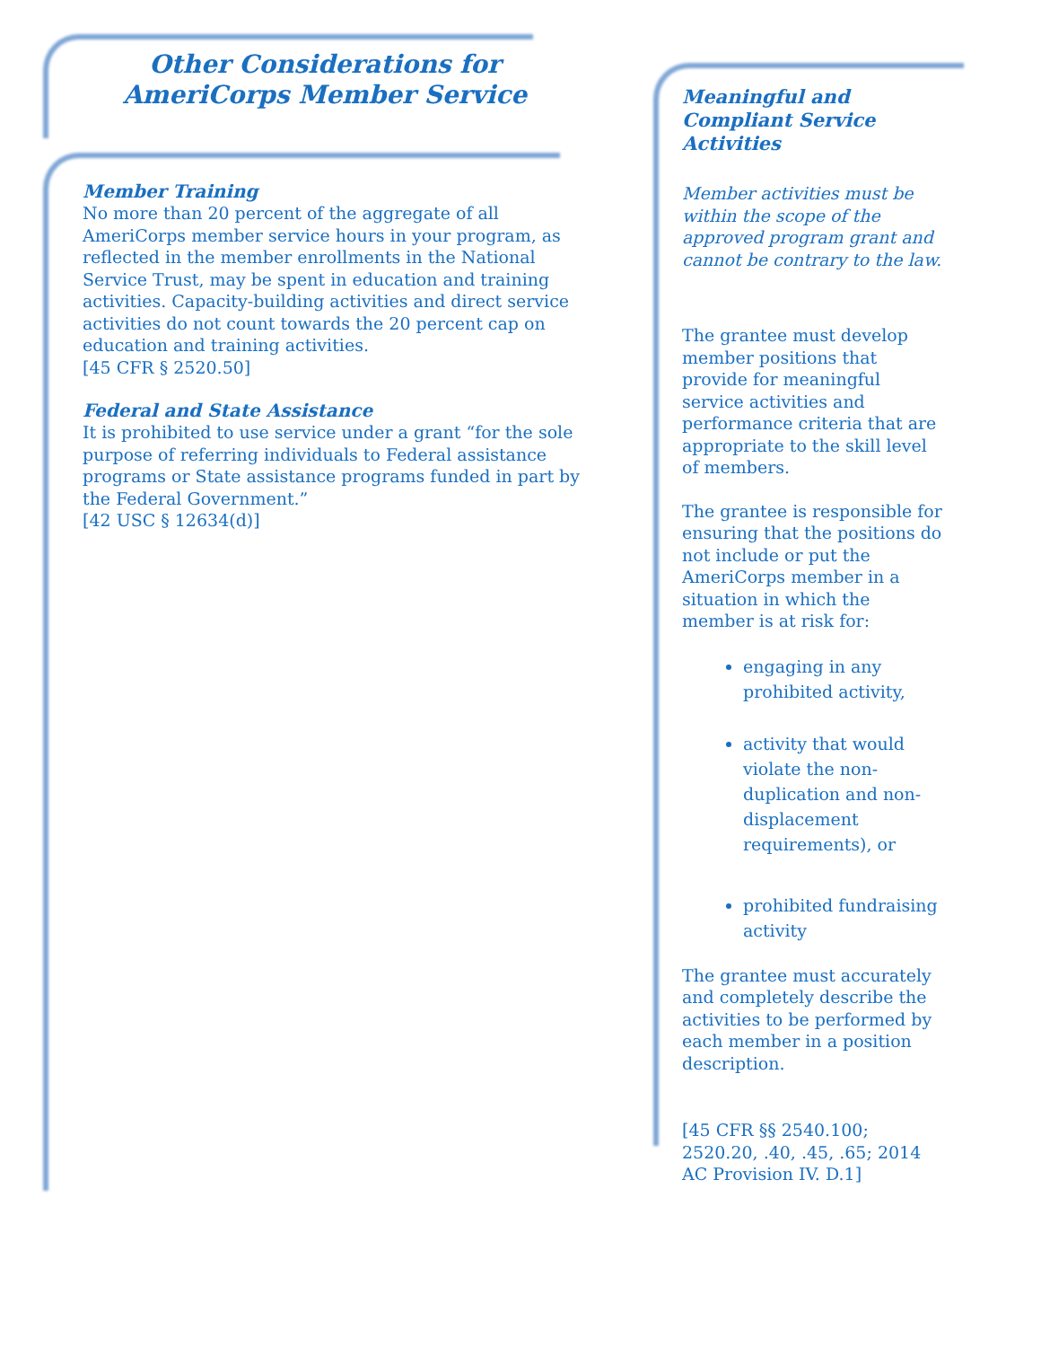Other Considerations for
AmeriCorps Member Service
Member Training
No more than 20 percent of the aggregate of all AmeriCorps member service hours in your program, as reflected in the member enrollments in the National Service Trust, may be spent in education and training activities. Capacity-building activities and direct service activities do not count towards the 20 percent cap on education and training activities.
[45 CFR § 2520.50]
Federal and State Assistance
It is prohibited to use service under a grant “for the sole purpose of referring individuals to Federal assistance programs or State assistance programs funded in part by the Federal Government.”
[42 USC § 12634(d)]
Meaningful and Compliant Service Activities
Member activities must be within the scope of the approved program grant and cannot be contrary to the law.
The grantee must develop member positions that provide for meaningful service activities and performance criteria that are appropriate to the skill level of members.
The grantee is responsible for ensuring that the positions do not include or put the AmeriCorps member in a situation in which the member is at risk for:
engaging in any prohibited activity,
activity that would violate the non-duplication and non-displacement requirements), or
prohibited fundraising activity
The grantee must accurately and completely describe the activities to be performed by each member in a position description.
[45 CFR §§ 2540.100; 2520.20, .40, .45, .65; 2014 AC Provision IV. D.1]